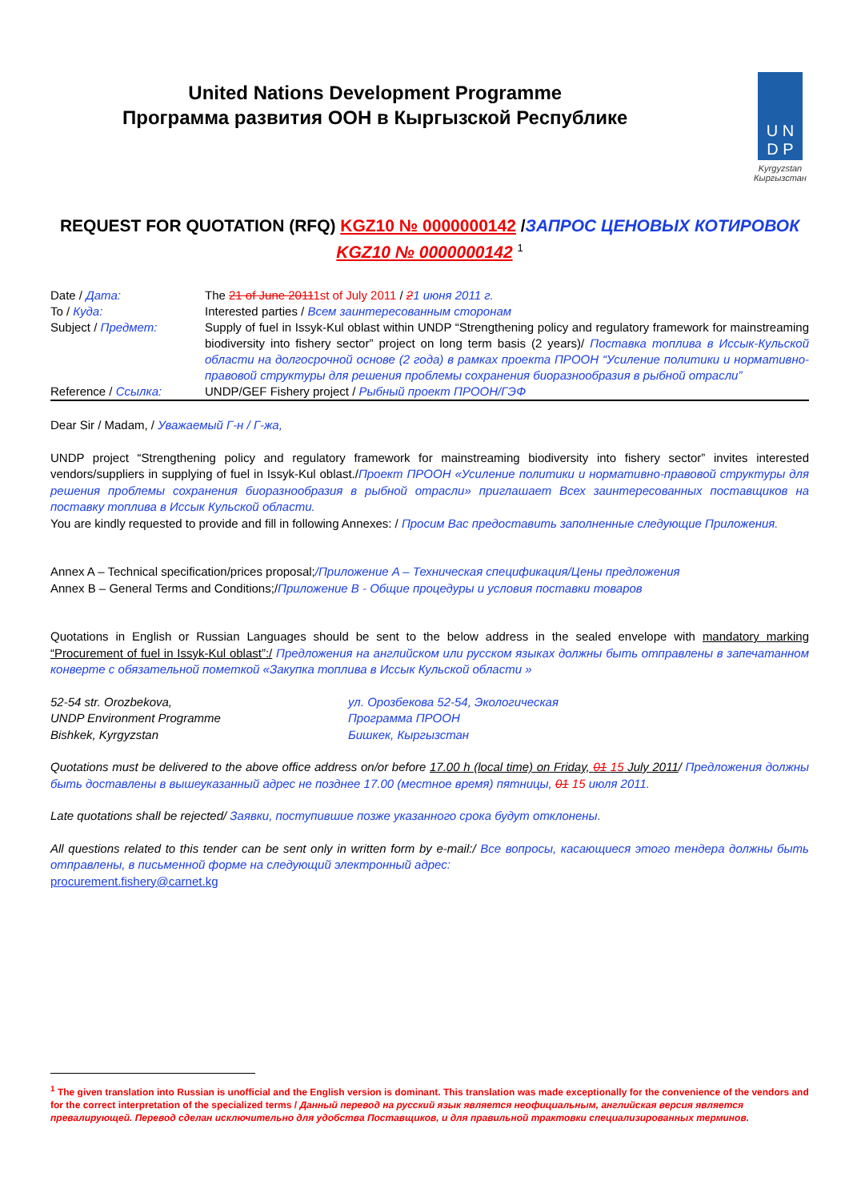United Nations Development Programme
Программа развития ООН в Кыргызской Республике
U N
D P
Kyrgyzstan
Кыргызстан
REQUEST FOR QUOTATION (RFQ) KGZ10 № 0000000142 /ЗАПРОС ЦЕНОВЫХ КОТИРОВОК KGZ10 № 0000000142 <sup>1</sup>
| Date / Дата: | The 21 of June 2011 1st of July 2011 / 2 1 июня 2011 г. |
| To / Куда: | Interested parties / Всем заинтересованным сторонам |
| Subject / Предмет: | Supply of fuel in Issyk-Kul oblast within UNDP “Strengthening policy and regulatory framework for mainstreaming biodiversity into fishery sector” project on long term basis (2 years)/ Поставка топлива в Иссык-Кульской области на долгосрочной основе (2 года) в рамках проекта ПРООН “Усиление политики и нормативно-правовой структуры для решения проблемы сохранения биоразнообразия в рыбной отрасли” |
| Reference / Ссылка: | UNDP/GEF Fishery project / Рыбный проект ПРООН/ГЭФ |
Dear Sir / Madam, / Уважаемый Г-н / Г-жа,
UNDP project “Strengthening policy and regulatory framework for mainstreaming biodiversity into fishery sector” invites interested vendors/suppliers in supplying of fuel in Issyk-Kul oblast./Проект ПРООН «Усиление политики и нормативно-правовой структуры для решения проблемы сохранения биоразнообразия в рыбной отрасли» приглашает Всех заинтересованных поставщиков на поставку топлива в Иссык Кульской области.
You are kindly requested to provide and fill in following Annexes: / Просим Вас предоставить заполненные следующие Приложения.
Annex A – Technical specification/prices proposal;/Приложение A – Техническая спецификация/Цены предложения
Annex B – General Terms and Conditions;/Приложение B - Общие процедуры и условия поставки товаров
Quotations in English or Russian Languages should be sent to the below address in the sealed envelope with mandatory marking “Procurement of fuel in Issyk-Kul oblast”:/ Предложения на английском или русском языках должны быть отправлены в запечатанном конверте с обязательной пометкой «Закупка топлива в Иссык Кульской области »
52-54 str. Orozbekova,
UNDP Environment Programme
Bishkek, Kyrgyzstan
ул. Орозбекова 52-54, Экологическая
Программа ПРООН
Бишкек, Кыргызстан
Quotations must be delivered to the above office address on/or before 17.00 h (local time) on Friday, 01 15 July 2011/ Предложения должны быть доставлены в вышеуказанный адрес не позднее 17.00 (местное время) пятницы, 01 15 июля 2011.
Late quotations shall be rejected/ Заявки, поступившие позже указанного срока будут отклонены.
All questions related to this tender can be sent only in written form by e-mail:/ Все вопросы, касающиеся этого тендера должны быть отправлены, в письменной форме на следующий электронный адрес:
procurement.fishery@carnet.kg
<sup>1</sup> The given translation into Russian is unofficial and the English version is dominant. This translation was made exceptionally for the convenience of the vendors and for the correct interpretation of the specialized terms / Данный перевод на русский язык является неофициальным, английская версия является превалирующей. Перевод сделан исключительно для удобства Поставщиков, и для правильной трактовки специализированных терминов.